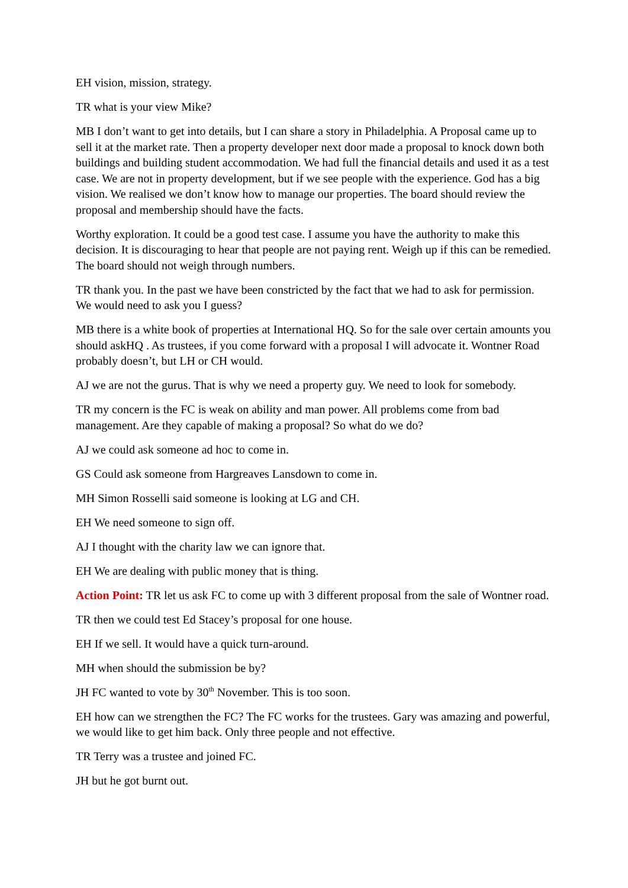EH vision, mission, strategy.
TR what is your view Mike?
MB I don’t want to get into details, but I can share a story in Philadelphia. A Proposal came up to sell it at the market rate. Then a property developer next door made a proposal to knock down both buildings and building student accommodation. We had full the financial details and used it as a test case. We are not in property development, but if we see people with the experience. God has a big vision. We realised we don’t know how to manage our properties. The board should review the proposal and membership should have the facts.
Worthy exploration. It could be a good test case. I assume you have the authority to make this decision. It is discouraging to hear that people are not paying rent. Weigh up if this can be remedied. The board should not weigh through numbers.
TR thank you. In the past we have been constricted by the fact that we had to ask for permission. We would need to ask you I guess?
MB there is a white book of properties at International HQ. So for the sale over certain amounts you should askHQ . As trustees, if you come forward with a proposal I will advocate it. Wontner Road probably doesn’t, but LH or CH would.
AJ we are not the gurus. That is why we need a property guy. We need to look for somebody.
TR my concern is the FC is weak on ability and man power. All problems come from bad management. Are they capable of making a proposal? So what do we do?
AJ we could ask someone ad hoc to come in.
GS Could ask someone from Hargreaves Lansdown to come in.
MH Simon Rosselli said someone is looking at LG and CH.
EH We need someone to sign off.
AJ I thought with the charity law we can ignore that.
EH We are dealing with public money that is thing.
Action Point: TR let us ask FC to come up with 3 different proposal from the sale of Wontner road.
TR then we could test Ed Stacey’s proposal for one house.
EH If we sell. It would have a quick turn-around.
MH when should the submission be by?
JH FC wanted to vote by 30<sup>th</sup> November. This is too soon.
EH how can we strengthen the FC? The FC works for the trustees. Gary was amazing and powerful, we would like to get him back. Only three people and not effective.
TR Terry was a trustee and joined FC.
JH but he got burnt out.